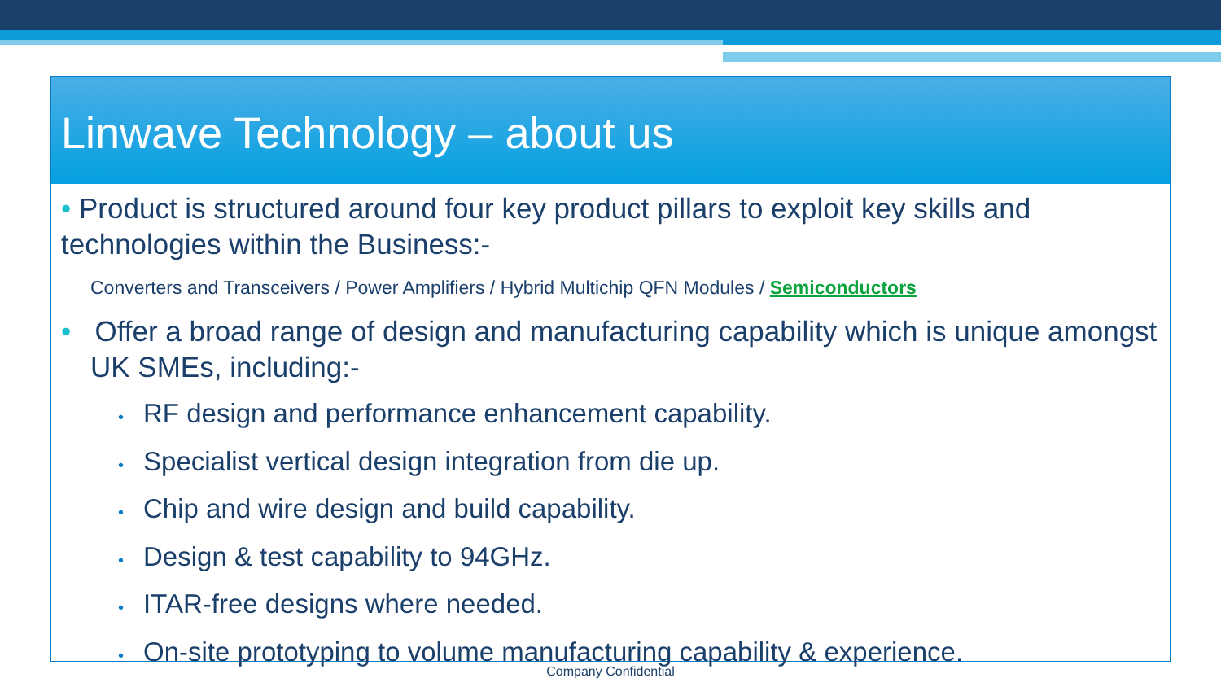Linwave Technology – about us
• Product is structured around four key product pillars to exploit key skills and technologies within the Business:-
Converters and Transceivers / Power Amplifiers / Hybrid Multichip QFN Modules / Semiconductors
• Offer a broad range of design and manufacturing capability which is unique amongst UK SMEs, including:-
• RF design and performance enhancement capability.
• Specialist vertical design integration from die up.
• Chip and wire design and build capability.
• Design & test capability to 94GHz.
• ITAR-free designs where needed.
• On-site prototyping to volume manufacturing capability & experience.
Company Confidential